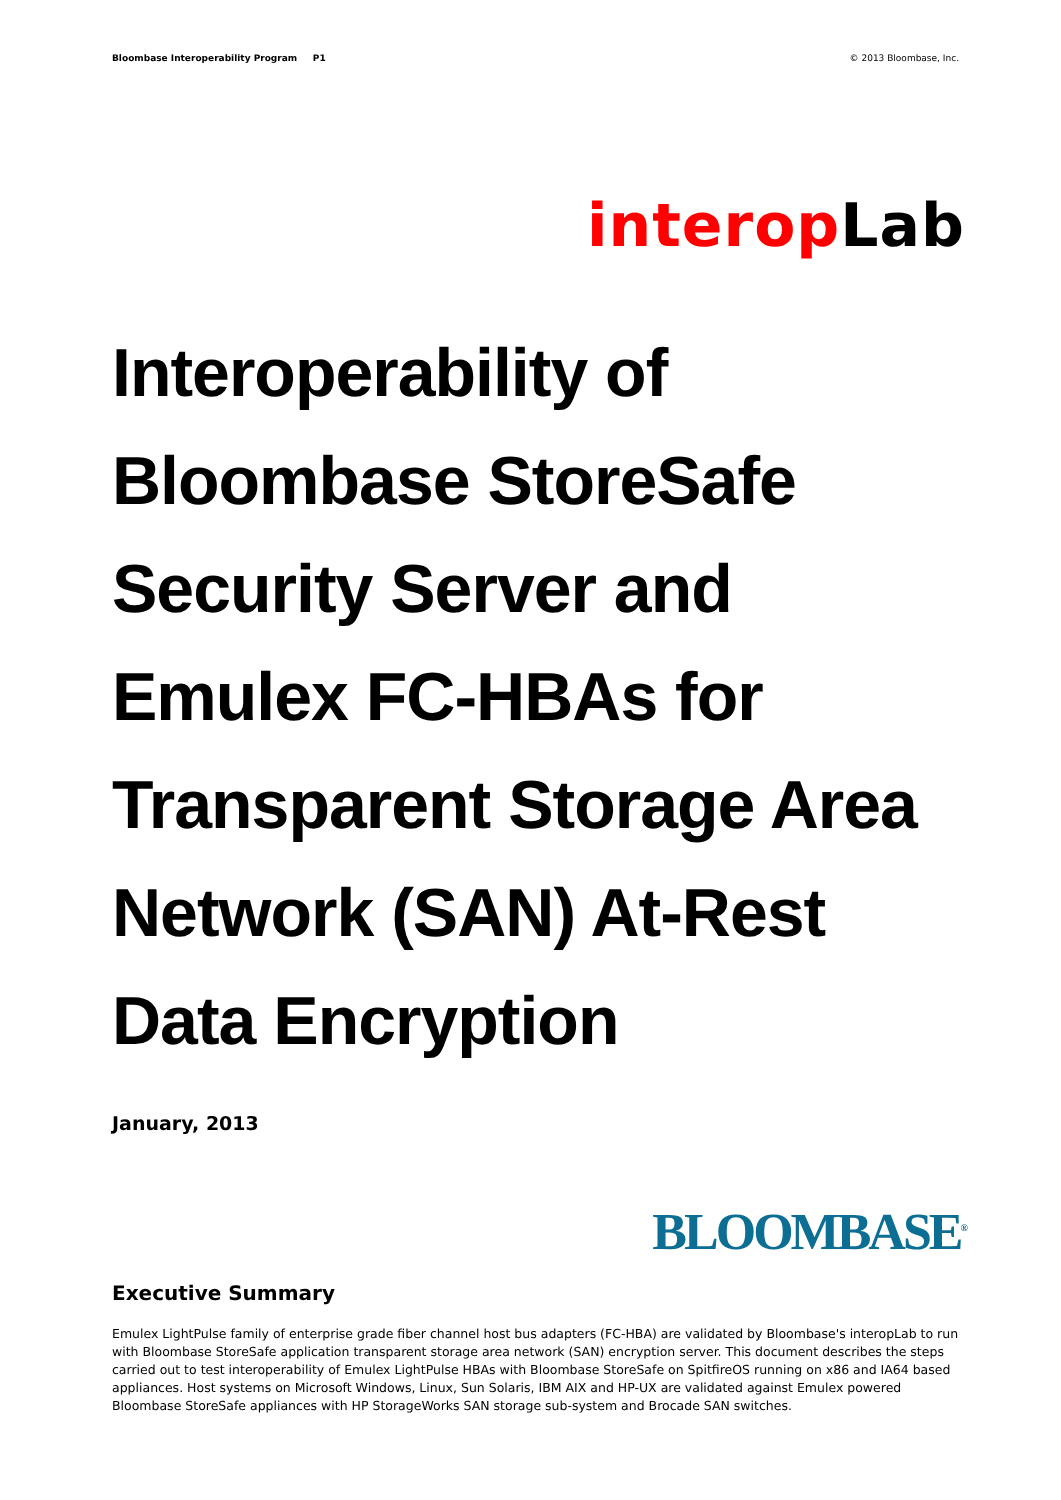Bloombase Interoperability Program P1 © 2013 Bloombase, Inc.
interop Lab
Interoperability of Bloombase StoreSafe Security Server and Emulex FC-HBAs for Transparent Storage Area Network (SAN) At-Rest Data Encryption
January, 2013
BLOOMBASE<sup>®</sup>
Executive Summary
Emulex LightPulse family of enterprise grade fiber channel host bus adapters (FC-HBA) are validated by Bloombase's interopLab to run with Bloombase StoreSafe application transparent storage area network (SAN) encryption server. This document describes the steps carried out to test interoperability of Emulex LightPulse HBAs with Bloombase StoreSafe on SpitfireOS running on x86 and IA64 based appliances. Host systems on Microsoft Windows, Linux, Sun Solaris, IBM AIX and HP-UX are validated against Emulex powered Bloombase StoreSafe appliances with HP StorageWorks SAN storage sub-system and Brocade SAN switches.